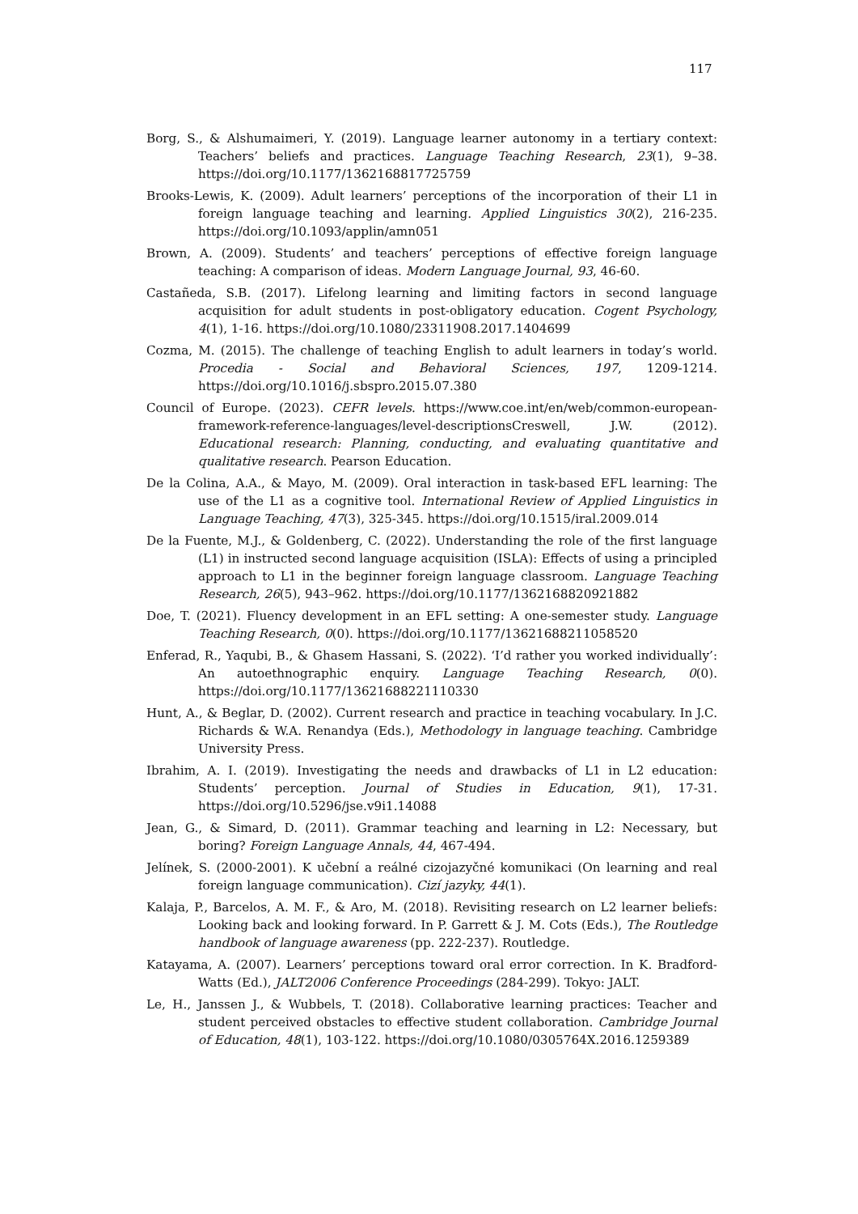117
Borg, S., & Alshumaimeri, Y. (2019). Language learner autonomy in a tertiary context: Teachers’ beliefs and practices. Language Teaching Research, 23(1), 9–38. https://doi.org/10.1177/1362168817725759
Brooks-Lewis, K. (2009). Adult learners’ perceptions of the incorporation of their L1 in foreign language teaching and learning. Applied Linguistics 30(2), 216-235. https://doi.org/10.1093/applin/amn051
Brown, A. (2009). Students’ and teachers’ perceptions of effective foreign language teaching: A comparison of ideas. Modern Language Journal, 93, 46-60.
Castañeda, S.B. (2017). Lifelong learning and limiting factors in second language acquisition for adult students in post-obligatory education. Cogent Psychology, 4(1), 1-16. https://doi.org/10.1080/23311908.2017.1404699
Cozma, M. (2015). The challenge of teaching English to adult learners in today’s world. Procedia - Social and Behavioral Sciences, 197, 1209-1214. https://doi.org/10.1016/j.sbspro.2015.07.380
Council of Europe. (2023). CEFR levels. https://www.coe.int/en/web/common-european-framework-reference-languages/level-descriptionsCreswell, J.W. (2012). Educational research: Planning, conducting, and evaluating quantitative and qualitative research. Pearson Education.
De la Colina, A.A., & Mayo, M. (2009). Oral interaction in task-based EFL learning: The use of the L1 as a cognitive tool. International Review of Applied Linguistics in Language Teaching, 47(3), 325-345. https://doi.org/10.1515/iral.2009.014
De la Fuente, M.J., & Goldenberg, C. (2022). Understanding the role of the first language (L1) in instructed second language acquisition (ISLA): Effects of using a principled approach to L1 in the beginner foreign language classroom. Language Teaching Research, 26(5), 943–962. https://doi.org/10.1177/1362168820921882
Doe, T. (2021). Fluency development in an EFL setting: A one-semester study. Language Teaching Research, 0(0). https://doi.org/10.1177/13621688211058520
Enferad, R., Yaqubi, B., & Ghasem Hassani, S. (2022). ‘I’d rather you worked individually’: An autoethnographic enquiry. Language Teaching Research, 0(0). https://doi.org/10.1177/13621688221110330
Hunt, A., & Beglar, D. (2002). Current research and practice in teaching vocabulary. In J.C. Richards & W.A. Renandya (Eds.), Methodology in language teaching. Cambridge University Press.
Ibrahim, A. I. (2019). Investigating the needs and drawbacks of L1 in L2 education: Students’ perception. Journal of Studies in Education, 9(1), 17-31. https://doi.org/10.5296/jse.v9i1.14088
Jean, G., & Simard, D. (2011). Grammar teaching and learning in L2: Necessary, but boring? Foreign Language Annals, 44, 467-494.
Jelínek, S. (2000-2001). K učební a reálné cizojazyčné komunikaci (On learning and real foreign language communication). Cizí jazyky, 44(1).
Kalaja, P., Barcelos, A. M. F., & Aro, M. (2018). Revisiting research on L2 learner beliefs: Looking back and looking forward. In P. Garrett & J. M. Cots (Eds.), The Routledge handbook of language awareness (pp. 222-237). Routledge.
Katayama, A. (2007). Learners’ perceptions toward oral error correction. In K. Bradford-Watts (Ed.), JALT2006 Conference Proceedings (284-299). Tokyo: JALT.
Le, H., Janssen J., & Wubbels, T. (2018). Collaborative learning practices: Teacher and student perceived obstacles to effective student collaboration. Cambridge Journal of Education, 48(1), 103-122. https://doi.org/10.1080/0305764X.2016.1259389